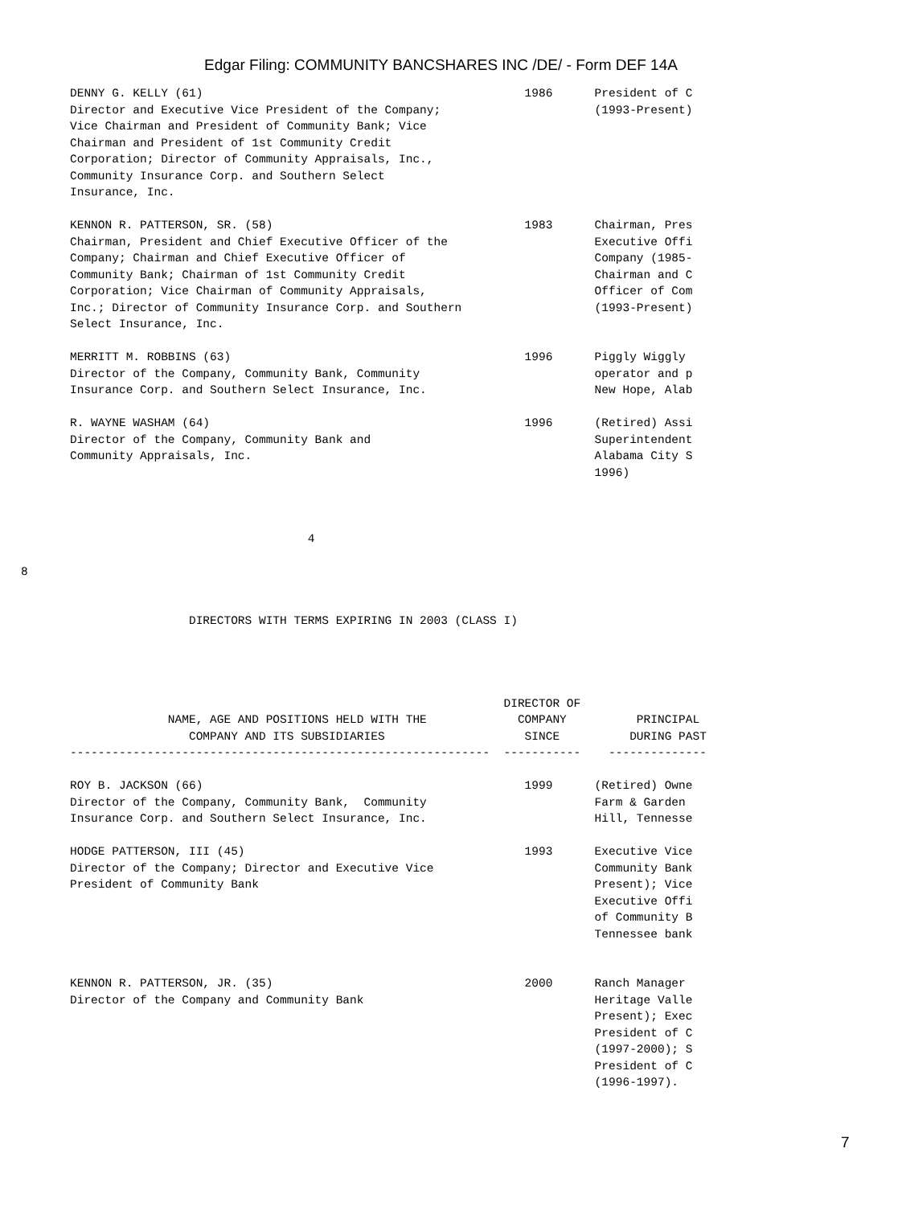Edgar Filing: COMMUNITY BANCSHARES INC /DE/ - Form DEF 14A
          DENNY G. KELLY (61)                                              1986      President of C
          Director and Executive Vice President of the Company;                      (1993-Present)
          Vice Chairman and President of Community Bank; Vice
          Chairman and President of 1st Community Credit
          Corporation; Director of Community Appraisals, Inc.,
          Community Insurance Corp. and Southern Select
          Insurance, Inc.

          KENNON R. PATTERSON, SR. (58)                                    1983      Chairman, Pres
          Chairman, President and Chief Executive Officer of the                     Executive Offi
          Company; Chairman and Chief Executive Officer of                           Company (1985-
          Community Bank; Chairman of 1st Community Credit                           Chairman and C
          Corporation; Vice Chairman of Community Appraisals,                        Officer of Com
          Inc.; Director of Community Insurance Corp. and Southern                   (1993-Present)
          Select Insurance, Inc.

          MERRITT M. ROBBINS (63)                                          1996      Piggly Wiggly
          Director of the Company, Community Bank, Community                         operator and p
          Insurance Corp. and Southern Select Insurance, Inc.                        New Hope, Alab

          R. WAYNE WASHAM (64)                                             1996      (Retired) Assi
          Director of the Company, Community Bank and                                Superintendent
          Community Appraisals, Inc.                                                 Alabama City S
                                                                                     1996)



                                            4

   8


                           DIRECTORS WITH TERMS EXPIRING IN 2003 (CLASS I)




                                                                        DIRECTOR OF
                        NAME, AGE AND POSITIONS HELD WITH THE             COMPANY          PRINCIPAL
                           COMPANY AND ITS SUBSIDIARIES                    SINCE          DURING PAST
          ------------------------------------------------------------  -----------    --------------

          ROY B. JACKSON (66)                                              1999      (Retired) Owne
          Director of the Company, Community Bank,  Community                        Farm & Garden
          Insurance Corp. and Southern Select Insurance, Inc.                        Hill, Tennesse

          HODGE PATTERSON, III (45)                                        1993      Executive Vice
          Director of the Company; Director and Executive Vice                       Community Bank
          President of Community Bank                                                Present); Vice
                                                                                     Executive Offi
                                                                                     of Community B
                                                                                     Tennessee bank


          KENNON R. PATTERSON, JR. (35)                                    2000      Ranch Manager
          Director of the Company and Community Bank                                 Heritage Valle
                                                                                     Present); Exec
                                                                                     President of C
                                                                                     (1997-2000); S
                                                                                     President of C
                                                                                     (1996-1997).
7